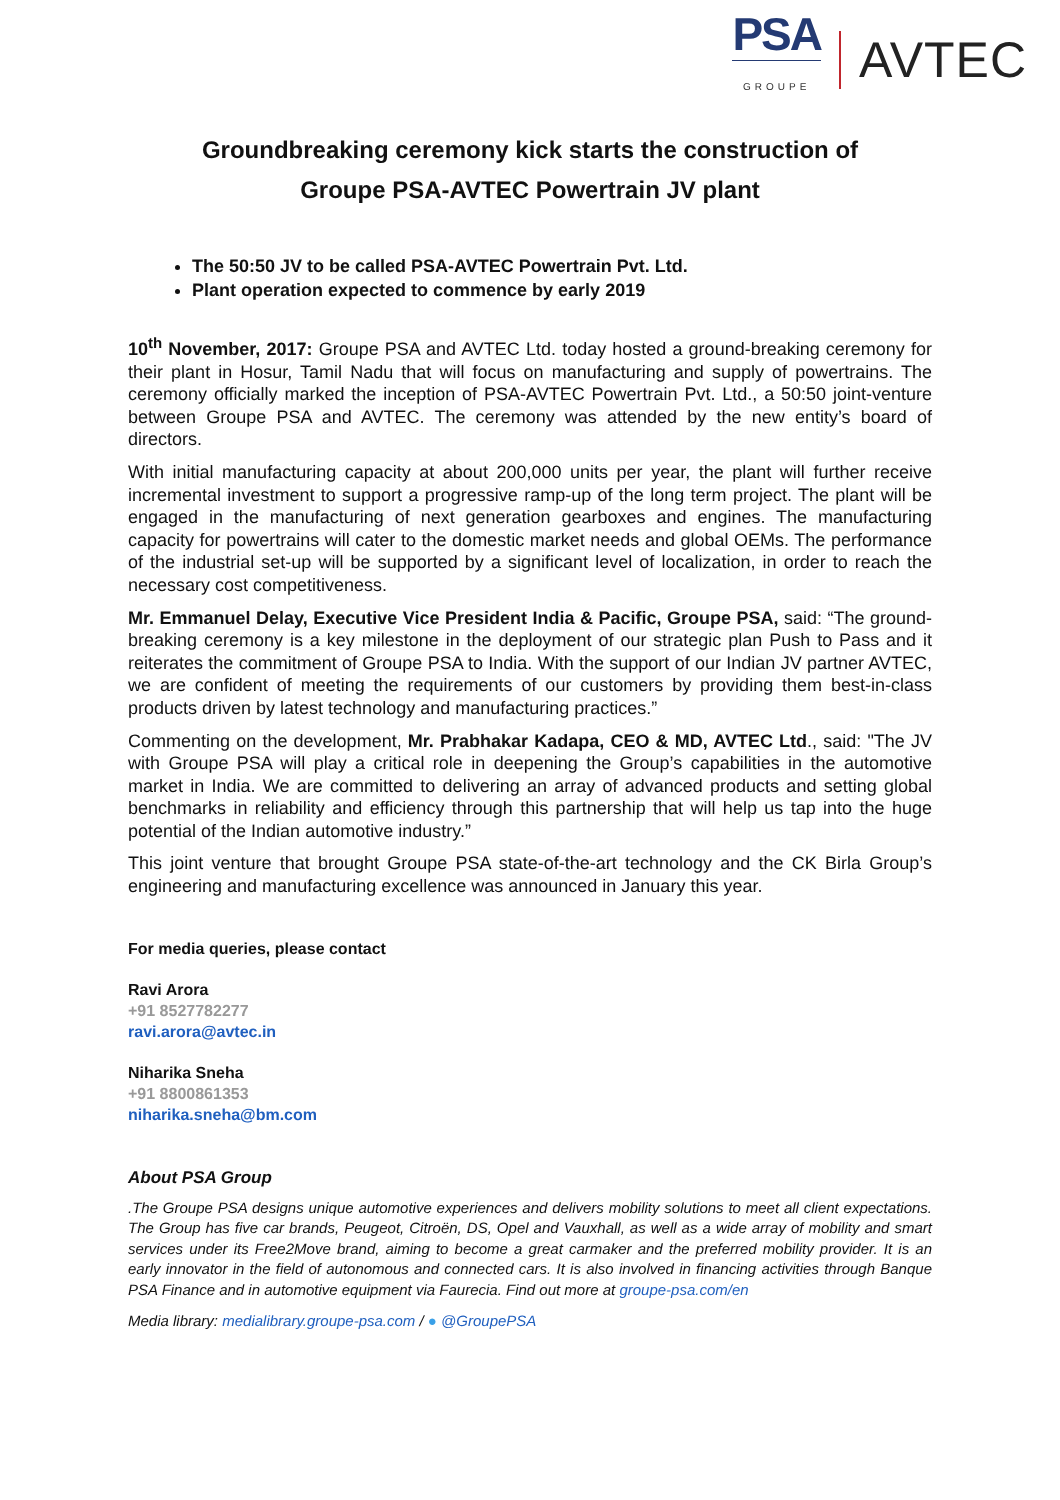PSA
GROUPE
AVTEC
Groundbreaking ceremony kick starts the construction of
Groupe PSA-AVTEC Powertrain JV plant
The 50:50 JV to be called PSA-AVTEC Powertrain Pvt. Ltd.
Plant operation expected to commence by early 2019
10<sup>th</sup> November, 2017: Groupe PSA and AVTEC Ltd. today hosted a ground-breaking ceremony for their plant in Hosur, Tamil Nadu that will focus on manufacturing and supply of powertrains. The ceremony officially marked the inception of PSA-AVTEC Powertrain Pvt. Ltd., a 50:50 joint-venture between Groupe PSA and AVTEC. The ceremony was attended by the new entity’s board of directors.
With initial manufacturing capacity at about 200,000 units per year, the plant will further receive incremental investment to support a progressive ramp-up of the long term project. The plant will be engaged in the manufacturing of next generation gearboxes and engines. The manufacturing capacity for powertrains will cater to the domestic market needs and global OEMs. The performance of the industrial set-up will be supported by a significant level of localization, in order to reach the necessary cost competitiveness.
Mr. Emmanuel Delay, Executive Vice President India & Pacific, Groupe PSA, said: “The ground-breaking ceremony is a key milestone in the deployment of our strategic plan Push to Pass and it reiterates the commitment of Groupe PSA to India. With the support of our Indian JV partner AVTEC, we are confident of meeting the requirements of our customers by providing them best-in-class products driven by latest technology and manufacturing practices.”
Commenting on the development, Mr. Prabhakar Kadapa, CEO & MD, AVTEC Ltd., said: "The JV with Groupe PSA will play a critical role in deepening the Group’s capabilities in the automotive market in India. We are committed to delivering an array of advanced products and setting global benchmarks in reliability and efficiency through this partnership that will help us tap into the huge potential of the Indian automotive industry.”
This joint venture that brought Groupe PSA state-of-the-art technology and the CK Birla Group’s engineering and manufacturing excellence was announced in January this year.
For media queries, please contact
Ravi Arora
+91 8527782277
ravi.arora@avtec.in
Niharika Sneha
+91 8800861353
niharika.sneha@bm.com
About PSA Group
.The Groupe PSA designs unique automotive experiences and delivers mobility solutions to meet all client expectations. The Group has five car brands, Peugeot, Citroën, DS, Opel and Vauxhall, as well as a wide array of mobility and smart services under its Free2Move brand, aiming to become a great carmaker and the preferred mobility provider. It is an early innovator in the field of autonomous and connected cars. It is also involved in financing activities through Banque PSA Finance and in automotive equipment via Faurecia. Find out more at groupe-psa.com/en
Media library: medialibrary.groupe-psa.com / ● @GroupePSA